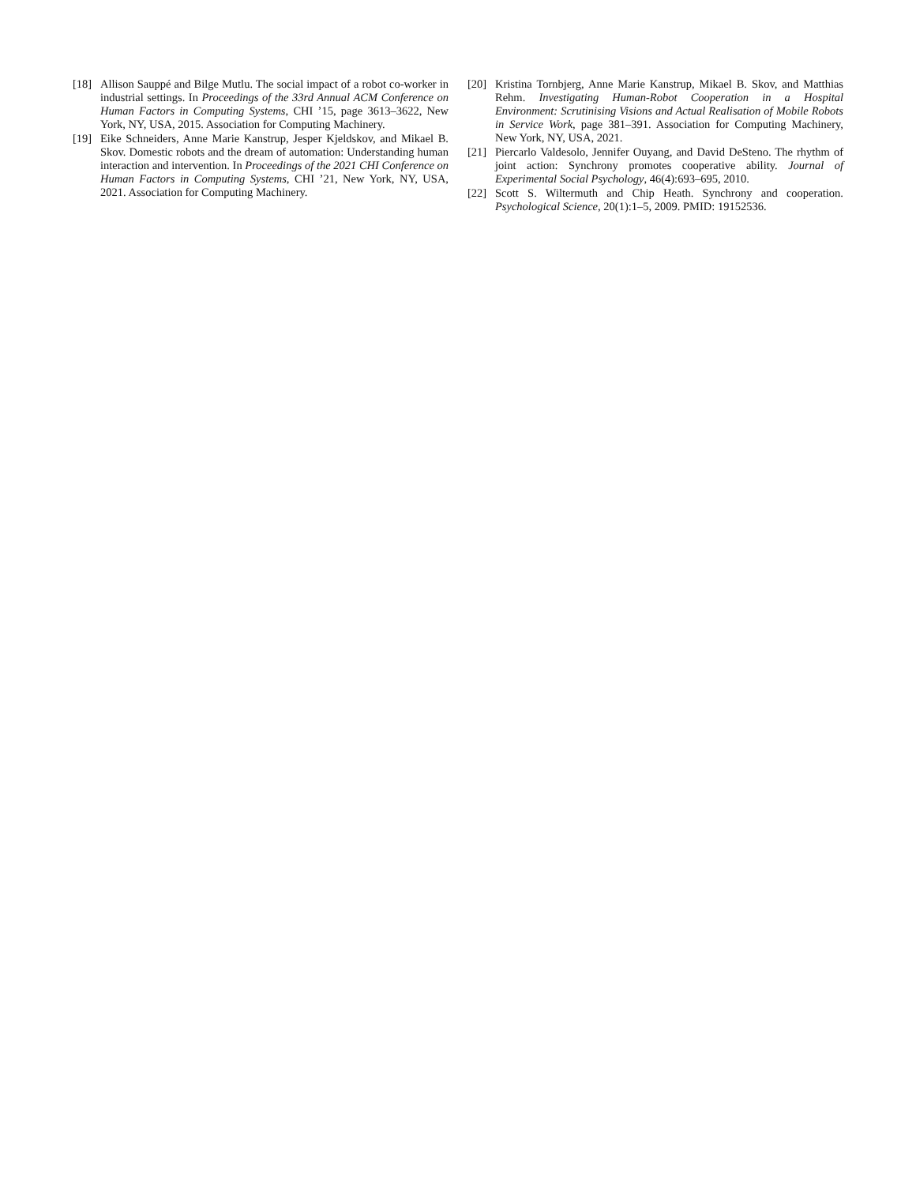[18] Allison Sauppé and Bilge Mutlu. The social impact of a robot co-worker in industrial settings. In Proceedings of the 33rd Annual ACM Conference on Human Factors in Computing Systems, CHI ’15, page 3613–3622, New York, NY, USA, 2015. Association for Computing Machinery.
[19] Eike Schneiders, Anne Marie Kanstrup, Jesper Kjeldskov, and Mikael B. Skov. Domestic robots and the dream of automation: Understanding human interaction and intervention. In Proceedings of the 2021 CHI Conference on Human Factors in Computing Systems, CHI ’21, New York, NY, USA, 2021. Association for Computing Machinery.
[20] Kristina Tornbjerg, Anne Marie Kanstrup, Mikael B. Skov, and Matthias Rehm. Investigating Human-Robot Cooperation in a Hospital Environment: Scrutinising Visions and Actual Realisation of Mobile Robots in Service Work, page 381–391. Association for Computing Machinery, New York, NY, USA, 2021.
[21] Piercarlo Valdesolo, Jennifer Ouyang, and David DeSteno. The rhythm of joint action: Synchrony promotes cooperative ability. Journal of Experimental Social Psychology, 46(4):693–695, 2010.
[22] Scott S. Wiltermuth and Chip Heath. Synchrony and cooperation. Psychological Science, 20(1):1–5, 2009. PMID: 19152536.